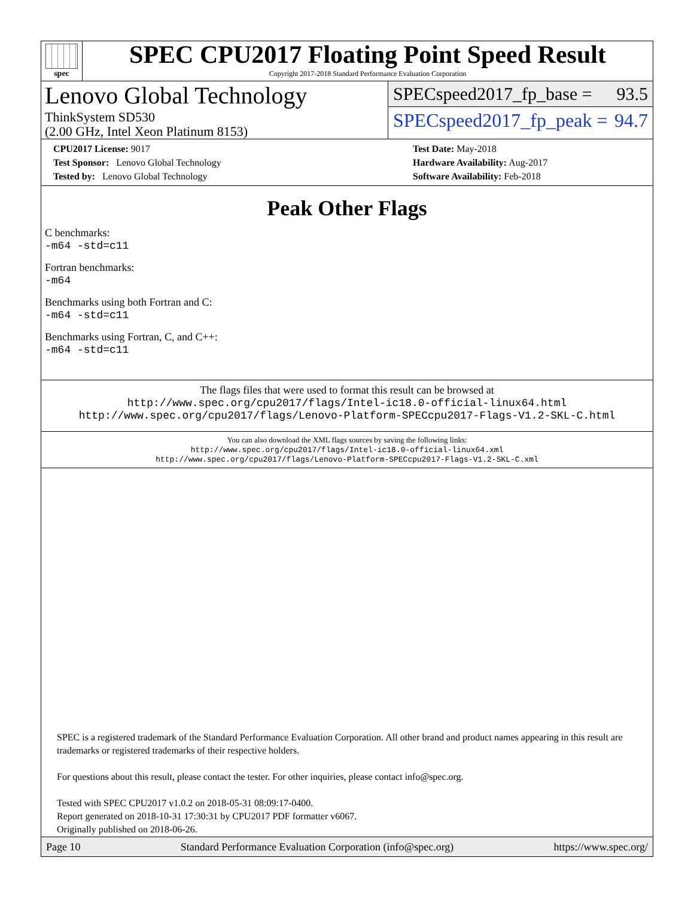spec
SPEC CPU2017 Floating Point Speed Result
Copyright 2017-2018 Standard Performance Evaluation Corporation
Lenovo Global Technology
ThinkSystem SD530
(2.00 GHz, Intel Xeon Platinum 8153)
SPECspeed2017_fp_base = 93.5
SPECspeed2017_fp_peak = 94.7
CPU2017 License: 9017
Test Sponsor: Lenovo Global Technology
Tested by: Lenovo Global Technology
Test Date: May-2018
Hardware Availability: Aug-2017
Software Availability: Feb-2018
Peak Other Flags
C benchmarks:
-m64 -std=c11
Fortran benchmarks:
-m64
Benchmarks using both Fortran and C:
-m64 -std=c11
Benchmarks using Fortran, C, and C++:
-m64 -std=c11
The flags files that were used to format this result can be browsed at
http://www.spec.org/cpu2017/flags/Intel-ic18.0-official-linux64.html
http://www.spec.org/cpu2017/flags/Lenovo-Platform-SPECcpu2017-Flags-V1.2-SKL-C.html
You can also download the XML flags sources by saving the following links:
http://www.spec.org/cpu2017/flags/Intel-ic18.0-official-linux64.xml
http://www.spec.org/cpu2017/flags/Lenovo-Platform-SPECcpu2017-Flags-V1.2-SKL-C.xml
SPEC is a registered trademark of the Standard Performance Evaluation Corporation. All other brand and product names appearing in this result are trademarks or registered trademarks of their respective holders.
For questions about this result, please contact the tester. For other inquiries, please contact info@spec.org.
Tested with SPEC CPU2017 v1.0.2 on 2018-05-31 08:09:17-0400.
Report generated on 2018-10-31 17:30:31 by CPU2017 PDF formatter v6067.
Originally published on 2018-06-26.
Page 10 Standard Performance Evaluation Corporation (info@spec.org) https://www.spec.org/